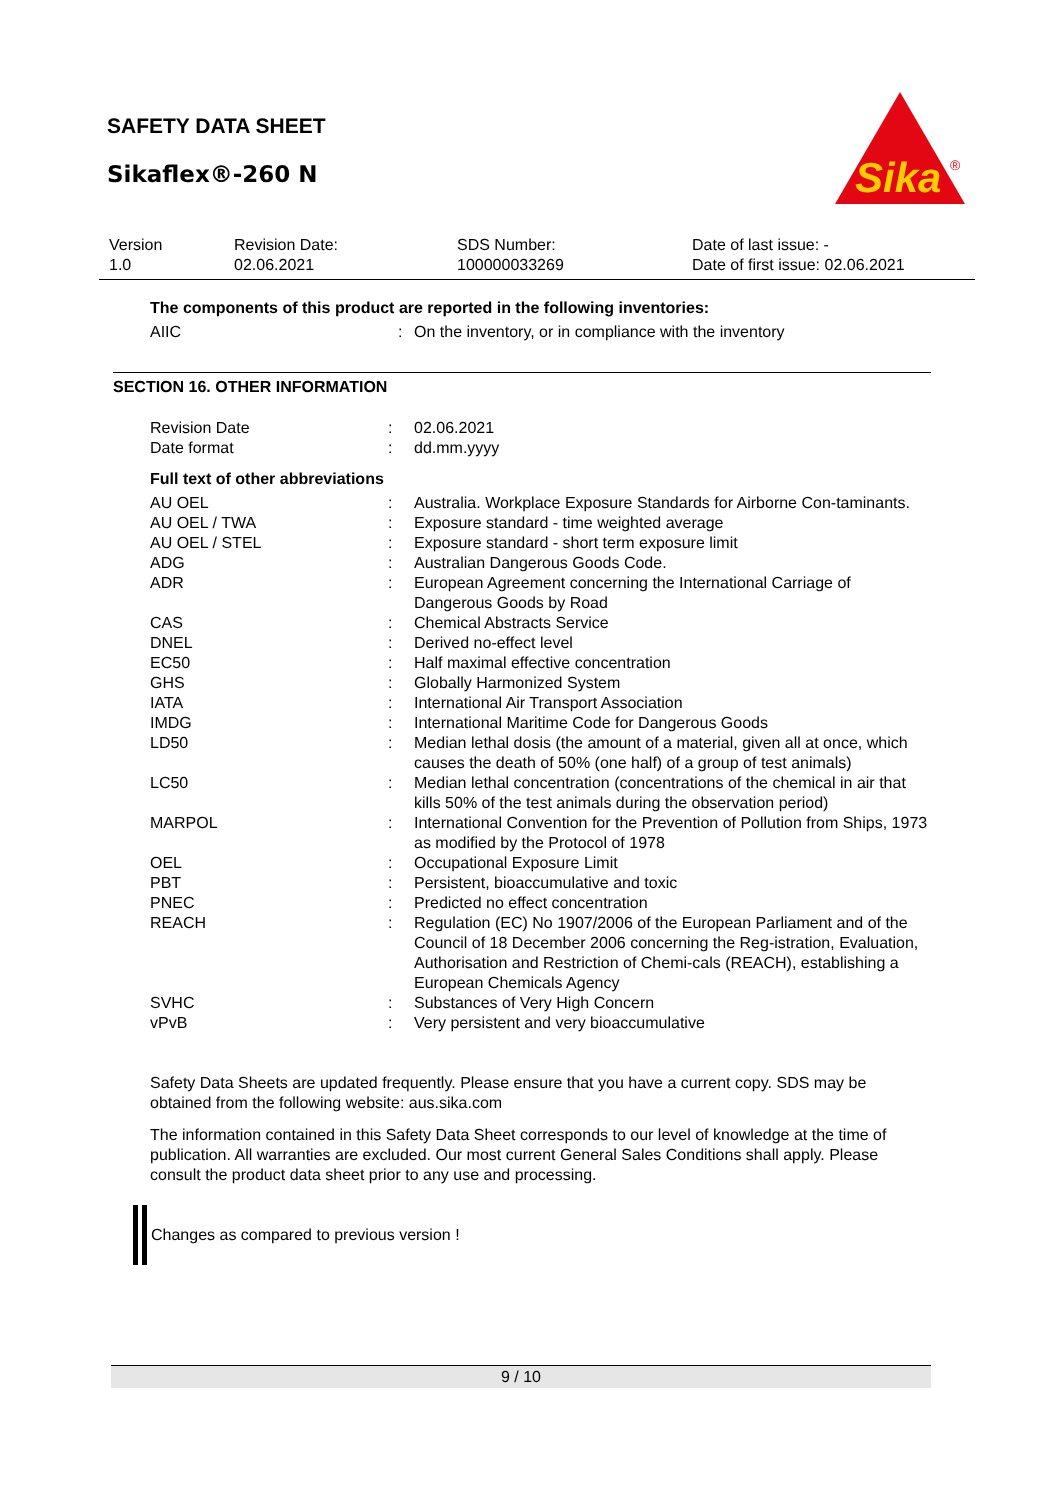SAFETY DATA SHEET
Sikaflex®-260 N
Sika
®
| Version 1.0 | Revision Date: 02.06.2021 | SDS Number: 100000033269 | Date of last issue: - Date of first issue: 02.06.2021 |
The components of this product are reported in the following inventories:
| AIIC | : | On the inventory, or in compliance with the inventory |
SECTION 16. OTHER INFORMATION
| Revision Date | : | 02.06.2021 |
| Date format | : | dd.mm.yyyy |
Full text of other abbreviations
| AU OEL | : | Australia. Workplace Exposure Standards for Airborne Con-taminants. |
| AU OEL / TWA | : | Exposure standard - time weighted average |
| AU OEL / STEL | : | Exposure standard - short term exposure limit |
| ADG | : | Australian Dangerous Goods Code. |
| ADR | : | European Agreement concerning the International Carriage of Dangerous Goods by Road |
| CAS | : | Chemical Abstracts Service |
| DNEL | : | Derived no-effect level |
| EC50 | : | Half maximal effective concentration |
| GHS | : | Globally Harmonized System |
| IATA | : | International Air Transport Association |
| IMDG | : | International Maritime Code for Dangerous Goods |
| LD50 | : | Median lethal dosis (the amount of a material, given all at once, which causes the death of 50% (one half) of a group of test animals) |
| LC50 | : | Median lethal concentration (concentrations of the chemical in air that kills 50% of the test animals during the observation period) |
| MARPOL | : | International Convention for the Prevention of Pollution from Ships, 1973 as modified by the Protocol of 1978 |
| OEL | : | Occupational Exposure Limit |
| PBT | : | Persistent, bioaccumulative and toxic |
| PNEC | : | Predicted no effect concentration |
| REACH | : | Regulation (EC) No 1907/2006 of the European Parliament and of the Council of 18 December 2006 concerning the Reg-istration, Evaluation, Authorisation and Restriction of Chemi-cals (REACH), establishing a European Chemicals Agency |
| SVHC | : | Substances of Very High Concern |
| vPvB | : | Very persistent and very bioaccumulative |
Safety Data Sheets are updated frequently. Please ensure that you have a current copy. SDS may be obtained from the following website: aus.sika.com
The information contained in this Safety Data Sheet corresponds to our level of knowledge at the time of publication. All warranties are excluded. Our most current General Sales Conditions shall apply. Please consult the product data sheet prior to any use and processing.
Changes as compared to previous version !
9 / 10